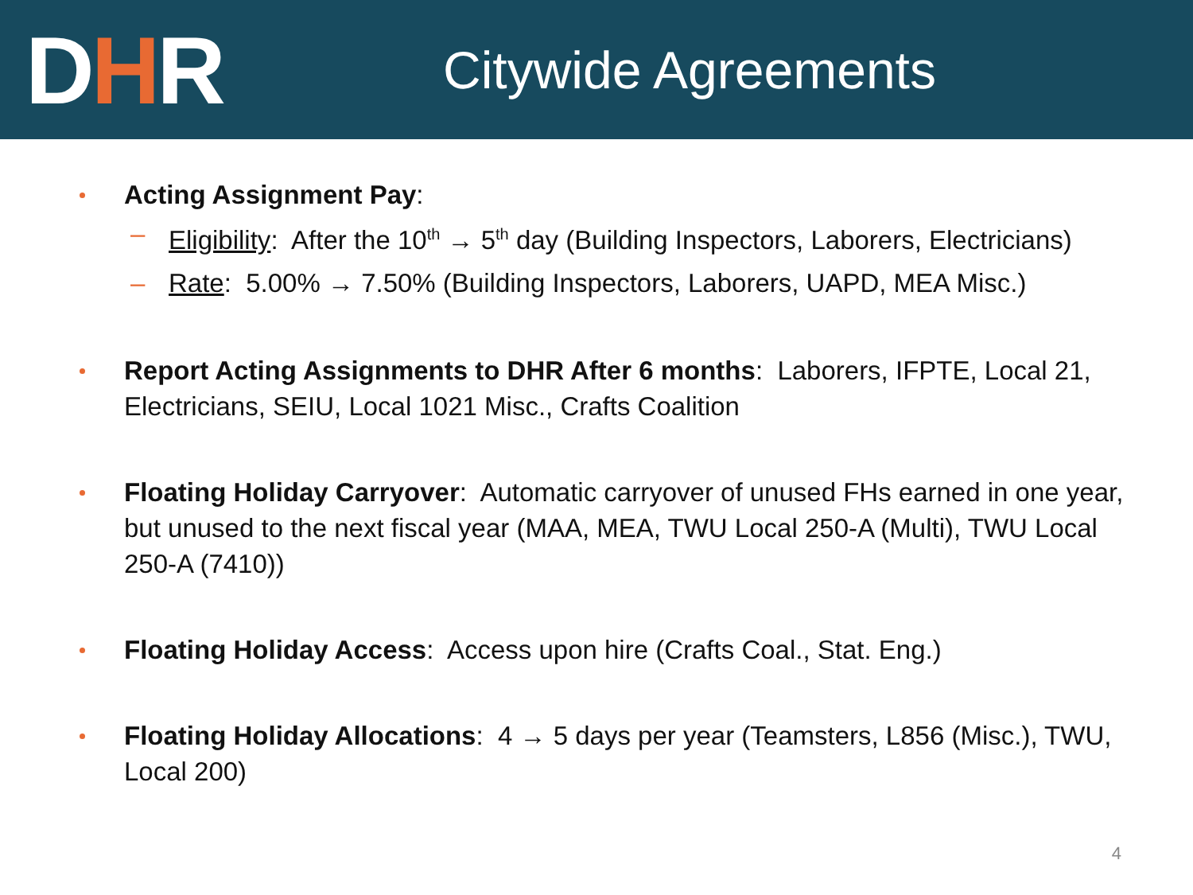D H R
Citywide Agreements
Acting Assignment Pay:
– Eligibility: After the 10<sup>th</sup> → 5<sup>th</sup> day (Building Inspectors, Laborers, Electricians)
– Rate: 5.00% → 7.50% (Building Inspectors, Laborers, UAPD, MEA Misc.)
Report Acting Assignments to DHR After 6 months: Laborers, IFPTE, Local 21, Electricians, SEIU, Local 1021 Misc., Crafts Coalition
Floating Holiday Carryover: Automatic carryover of unused FHs earned in one year, but unused to the next fiscal year (MAA, MEA, TWU Local 250-A (Multi), TWU Local 250-A (7410))
Floating Holiday Access: Access upon hire (Crafts Coal., Stat. Eng.)
Floating Holiday Allocations: 4 → 5 days per year (Teamsters, L856 (Misc.), TWU, Local 200)
4